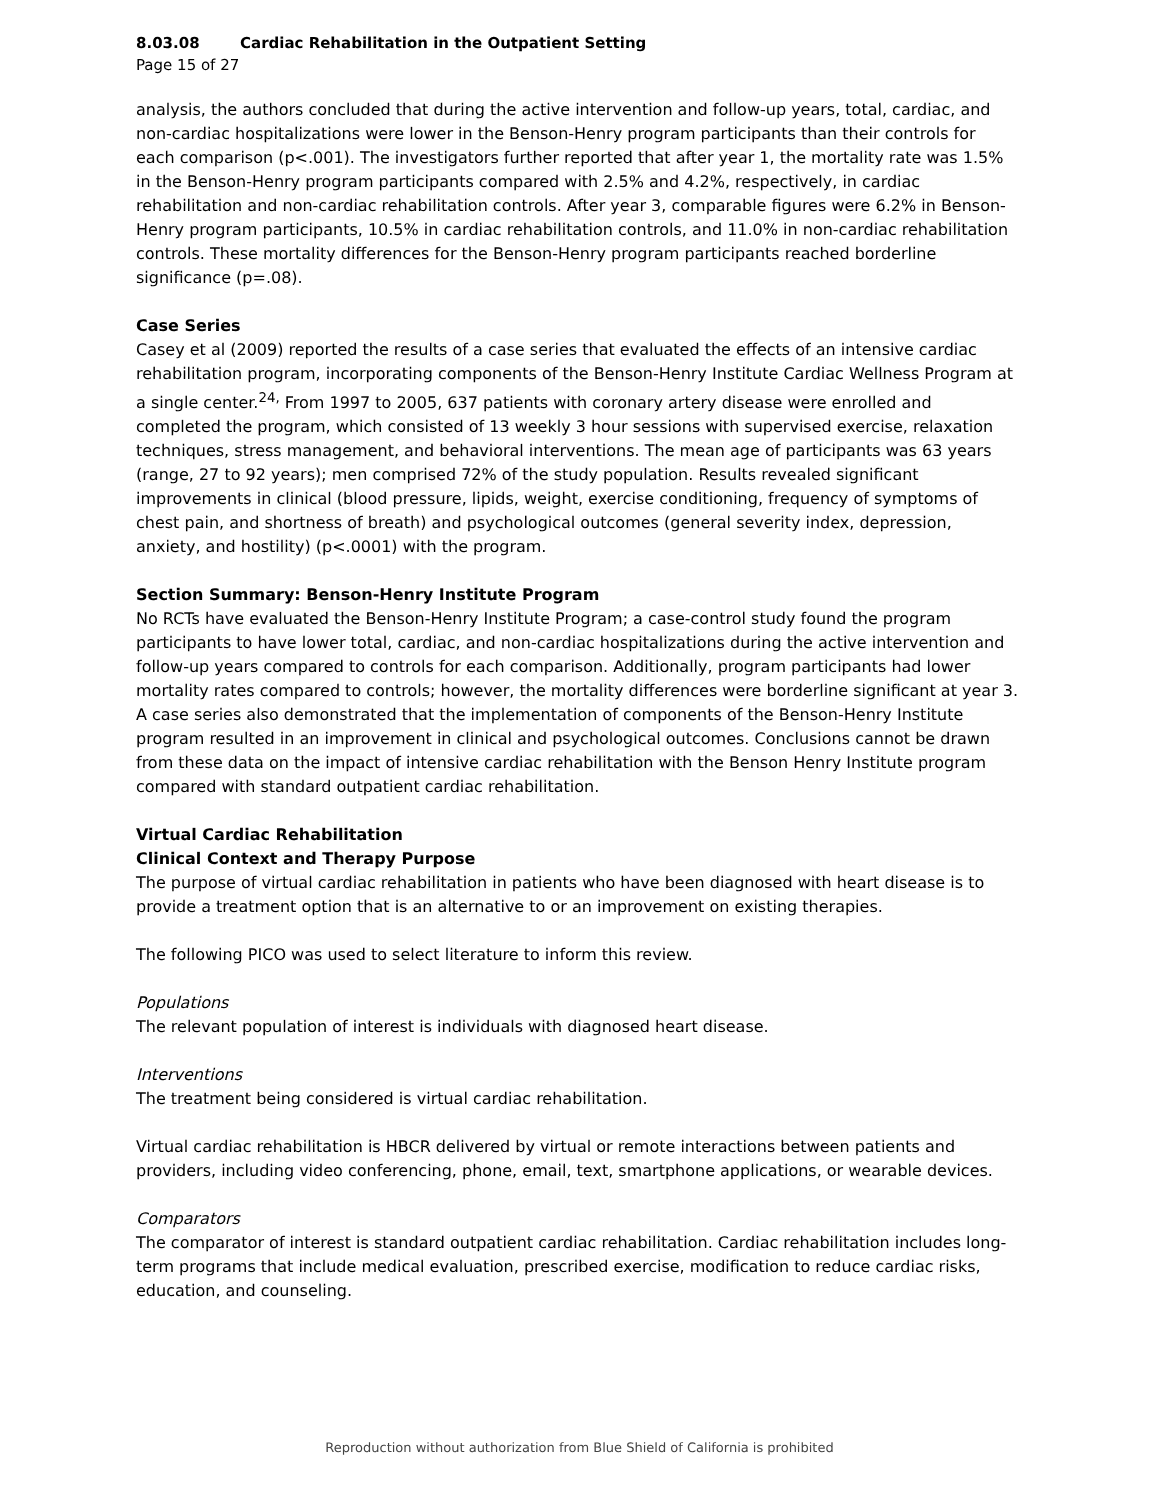8.03.08 Cardiac Rehabilitation in the Outpatient Setting
Page 15 of 27
analysis, the authors concluded that during the active intervention and follow-up years, total, cardiac, and non-cardiac hospitalizations were lower in the Benson-Henry program participants than their controls for each comparison (p<.001). The investigators further reported that after year 1, the mortality rate was 1.5% in the Benson-Henry program participants compared with 2.5% and 4.2%, respectively, in cardiac rehabilitation and non-cardiac rehabilitation controls. After year 3, comparable figures were 6.2% in Benson-Henry program participants, 10.5% in cardiac rehabilitation controls, and 11.0% in non-cardiac rehabilitation controls. These mortality differences for the Benson-Henry program participants reached borderline significance (p=.08).
Case Series
Casey et al (2009) reported the results of a case series that evaluated the effects of an intensive cardiac rehabilitation program, incorporating components of the Benson-Henry Institute Cardiac Wellness Program at a single center.<sup>24,</sup> From 1997 to 2005, 637 patients with coronary artery disease were enrolled and completed the program, which consisted of 13 weekly 3 hour sessions with supervised exercise, relaxation techniques, stress management, and behavioral interventions. The mean age of participants was 63 years (range, 27 to 92 years); men comprised 72% of the study population. Results revealed significant improvements in clinical (blood pressure, lipids, weight, exercise conditioning, frequency of symptoms of chest pain, and shortness of breath) and psychological outcomes (general severity index, depression, anxiety, and hostility) (p<.0001) with the program.
Section Summary: Benson-Henry Institute Program
No RCTs have evaluated the Benson-Henry Institute Program; a case-control study found the program participants to have lower total, cardiac, and non-cardiac hospitalizations during the active intervention and follow-up years compared to controls for each comparison. Additionally, program participants had lower mortality rates compared to controls; however, the mortality differences were borderline significant at year 3. A case series also demonstrated that the implementation of components of the Benson-Henry Institute program resulted in an improvement in clinical and psychological outcomes. Conclusions cannot be drawn from these data on the impact of intensive cardiac rehabilitation with the Benson Henry Institute program compared with standard outpatient cardiac rehabilitation.
Virtual Cardiac Rehabilitation
Clinical Context and Therapy Purpose
The purpose of virtual cardiac rehabilitation in patients who have been diagnosed with heart disease is to provide a treatment option that is an alternative to or an improvement on existing therapies.
The following PICO was used to select literature to inform this review.
Populations
The relevant population of interest is individuals with diagnosed heart disease.
Interventions
The treatment being considered is virtual cardiac rehabilitation.
Virtual cardiac rehabilitation is HBCR delivered by virtual or remote interactions between patients and providers, including video conferencing, phone, email, text, smartphone applications, or wearable devices.
Comparators
The comparator of interest is standard outpatient cardiac rehabilitation. Cardiac rehabilitation includes long-term programs that include medical evaluation, prescribed exercise, modification to reduce cardiac risks, education, and counseling.
Reproduction without authorization from Blue Shield of California is prohibited